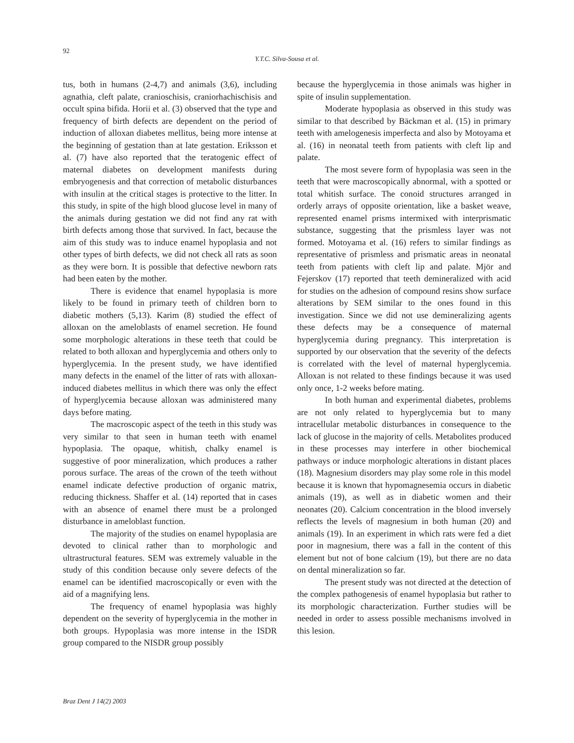92
Y.T.C. Silva-Sousa et al.
tus, both in humans (2-4,7) and animals (3,6), including agnathia, cleft palate, cranioschisis, craniorhachischisis and occult spina bifida. Horii et al. (3) observed that the type and frequency of birth defects are dependent on the period of induction of alloxan diabetes mellitus, being more intense at the beginning of gestation than at late gestation. Eriksson et al. (7) have also reported that the teratogenic effect of maternal diabetes on development manifests during embryogenesis and that correction of metabolic disturbances with insulin at the critical stages is protective to the litter. In this study, in spite of the high blood glucose level in many of the animals during gestation we did not find any rat with birth defects among those that survived. In fact, because the aim of this study was to induce enamel hypoplasia and not other types of birth defects, we did not check all rats as soon as they were born. It is possible that defective newborn rats had been eaten by the mother.
There is evidence that enamel hypoplasia is more likely to be found in primary teeth of children born to diabetic mothers (5,13). Karim (8) studied the effect of alloxan on the ameloblasts of enamel secretion. He found some morphologic alterations in these teeth that could be related to both alloxan and hyperglycemia and others only to hyperglycemia. In the present study, we have identified many defects in the enamel of the litter of rats with alloxan-induced diabetes mellitus in which there was only the effect of hyperglycemia because alloxan was administered many days before mating.
The macroscopic aspect of the teeth in this study was very similar to that seen in human teeth with enamel hypoplasia. The opaque, whitish, chalky enamel is suggestive of poor mineralization, which produces a rather porous surface. The areas of the crown of the teeth without enamel indicate defective production of organic matrix, reducing thickness. Shaffer et al. (14) reported that in cases with an absence of enamel there must be a prolonged disturbance in ameloblast function.
The majority of the studies on enamel hypoplasia are devoted to clinical rather than to morphologic and ultrastructural features. SEM was extremely valuable in the study of this condition because only severe defects of the enamel can be identified macroscopically or even with the aid of a magnifying lens.
The frequency of enamel hypoplasia was highly dependent on the severity of hyperglycemia in the mother in both groups. Hypoplasia was more intense in the ISDR group compared to the NISDR group possibly
because the hyperglycemia in those animals was higher in spite of insulin supplementation.
Moderate hypoplasia as observed in this study was similar to that described by Bäckman et al. (15) in primary teeth with amelogenesis imperfecta and also by Motoyama et al. (16) in neonatal teeth from patients with cleft lip and palate.
The most severe form of hypoplasia was seen in the teeth that were macroscopically abnormal, with a spotted or total whitish surface. The conoid structures arranged in orderly arrays of opposite orientation, like a basket weave, represented enamel prisms intermixed with interprismatic substance, suggesting that the prismless layer was not formed. Motoyama et al. (16) refers to similar findings as representative of prismless and prismatic areas in neonatal teeth from patients with cleft lip and palate. Mjör and Fejerskov (17) reported that teeth demineralized with acid for studies on the adhesion of compound resins show surface alterations by SEM similar to the ones found in this investigation. Since we did not use demineralizing agents these defects may be a consequence of maternal hyperglycemia during pregnancy. This interpretation is supported by our observation that the severity of the defects is correlated with the level of maternal hyperglycemia. Alloxan is not related to these findings because it was used only once, 1-2 weeks before mating.
In both human and experimental diabetes, problems are not only related to hyperglycemia but to many intracellular metabolic disturbances in consequence to the lack of glucose in the majority of cells. Metabolites produced in these processes may interfere in other biochemical pathways or induce morphologic alterations in distant places (18). Magnesium disorders may play some role in this model because it is known that hypomagnesemia occurs in diabetic animals (19), as well as in diabetic women and their neonates (20). Calcium concentration in the blood inversely reflects the levels of magnesium in both human (20) and animals (19). In an experiment in which rats were fed a diet poor in magnesium, there was a fall in the content of this element but not of bone calcium (19), but there are no data on dental mineralization so far.
The present study was not directed at the detection of the complex pathogenesis of enamel hypoplasia but rather to its morphologic characterization. Further studies will be needed in order to assess possible mechanisms involved in this lesion.
Braz Dent J 14(2) 2003